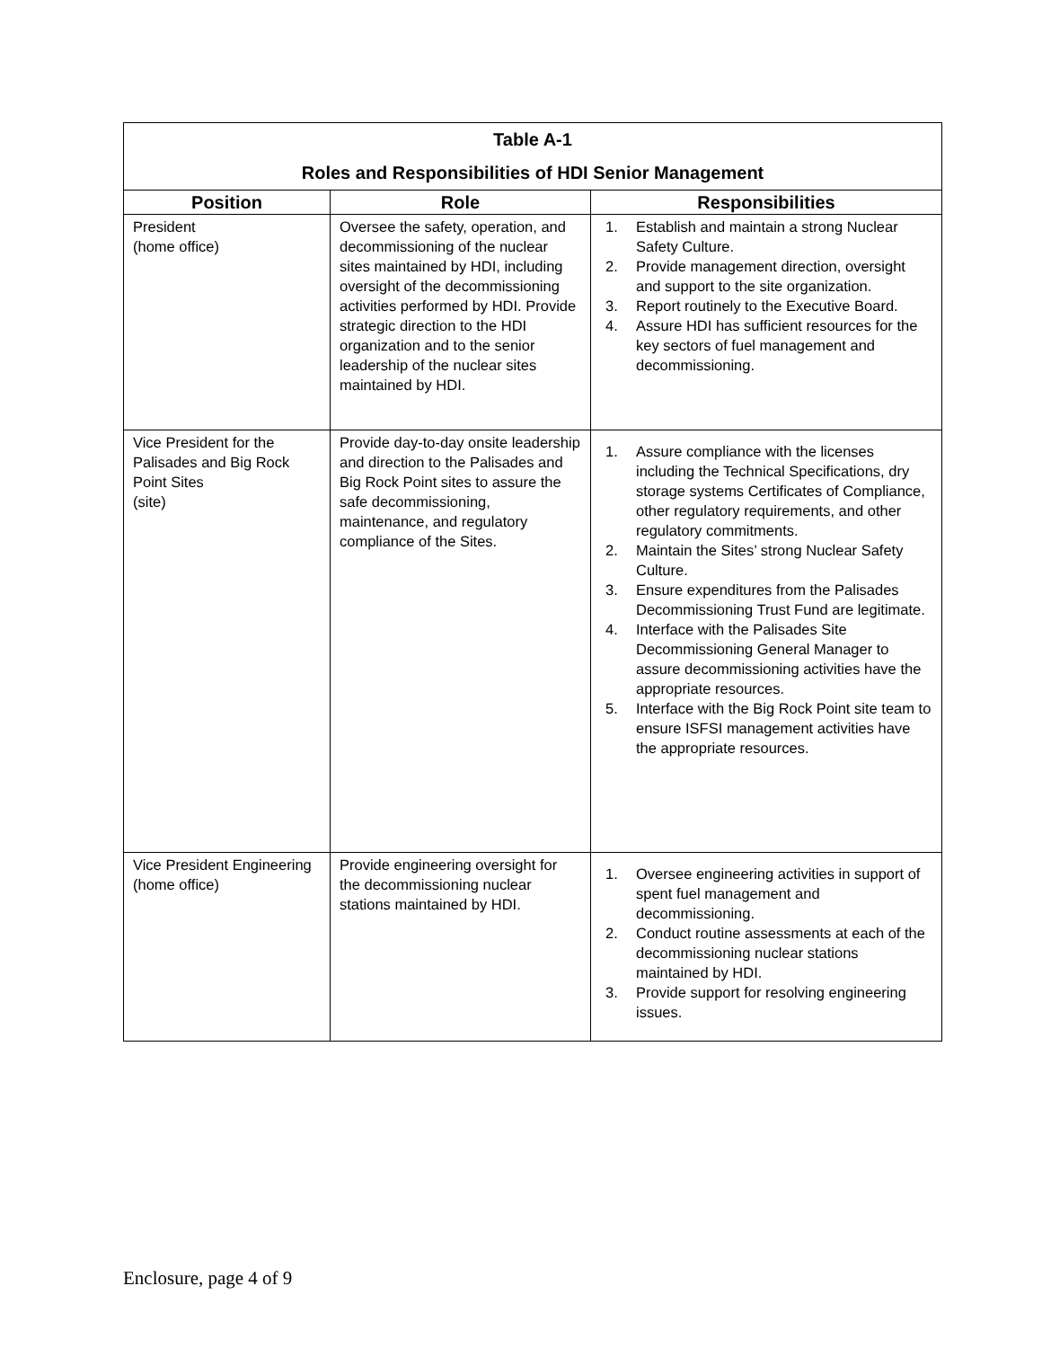| Table A-1 Roles and Responsibilities of HDI Senior Management | | |
| Position | Role | Responsibilities |
| President (home office) | Oversee the safety, operation, and decommissioning of the nuclear sites maintained by HDI, including oversight of the decommissioning activities performed by HDI. Provide strategic direction to the HDI organization and to the senior leadership of the nuclear sites maintained by HDI. | 1. Establish and maintain a strong Nuclear Safety Culture. 2. Provide management direction, oversight and support to the site organization. 3. Report routinely to the Executive Board. 4. Assure HDI has sufficient resources for the key sectors of fuel management and decommissioning. |
| Vice President for the Palisades and Big Rock Point Sites (site) | Provide day-to-day onsite leadership and direction to the Palisades and Big Rock Point sites to assure the safe decommissioning, maintenance, and regulatory compliance of the Sites. | 1. Assure compliance with the licenses including the Technical Specifications, dry storage systems Certificates of Compliance, other regulatory requirements, and other regulatory commitments. 2. Maintain the Sites’ strong Nuclear Safety Culture. 3. Ensure expenditures from the Palisades Decommissioning Trust Fund are legitimate. 4. Interface with the Palisades Site Decommissioning General Manager to assure decommissioning activities have the appropriate resources. 5. Interface with the Big Rock Point site team to ensure ISFSI management activities have the appropriate resources. |
| Vice President Engineering (home office) | Provide engineering oversight for the decommissioning nuclear stations maintained by HDI. | 1. Oversee engineering activities in support of spent fuel management and decommissioning. 2. Conduct routine assessments at each of the decommissioning nuclear stations maintained by HDI. 3. Provide support for resolving engineering issues. |
Enclosure, page 4 of 9